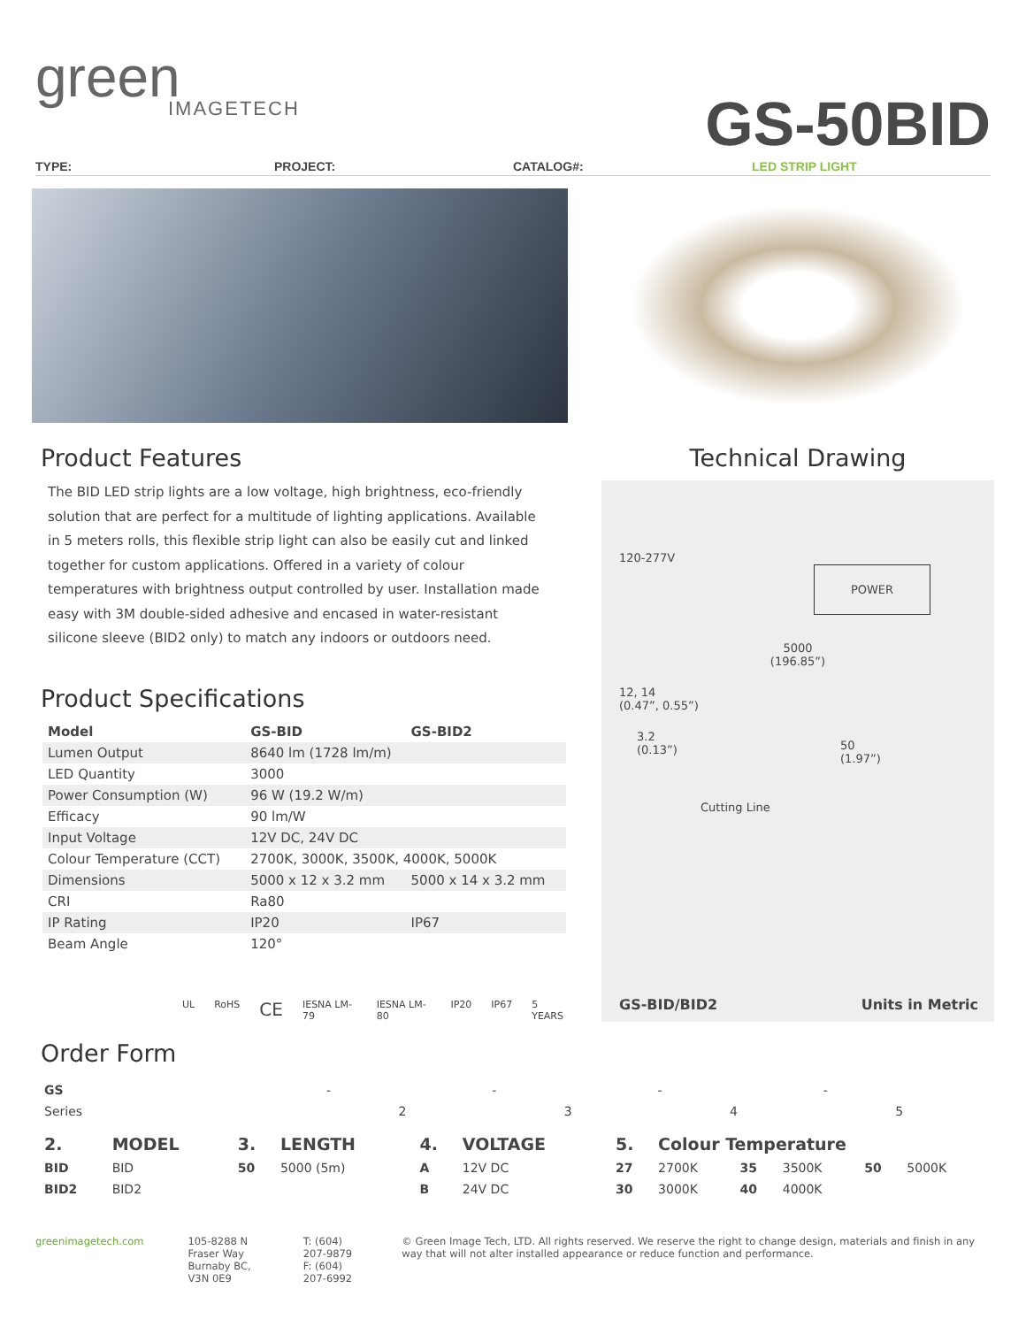green
IMAGETECH
GS-50BID
TYPE: PROJECT: CATALOG#: LED STRIP LIGHT
Product Features
The BID LED strip lights are a low voltage, high brightness, eco-friendly solution that are perfect for a multitude of lighting applications. Available in 5 meters rolls, this flexible strip light can also be easily cut and linked together for custom applications. Offered in a variety of colour temperatures with brightness output controlled by user. Installation made easy with 3M double-sided adhesive and encased in water-resistant silicone sleeve (BID2 only) to match any indoors or outdoors need.
Product Specifications
| Model | GS-BID | GS-BID2 |
| --- | --- | --- |
| Lumen Output | 8640 lm (1728 lm/m) | |
| LED Quantity | 3000 | |
| Power Consumption (W) | 96 W (19.2 W/m) | |
| Efficacy | 90 lm/W | |
| Input Voltage | 12V DC, 24V DC | |
| Colour Temperature (CCT) | 2700K, 3000K, 3500K, 4000K, 5000K | |
| Dimensions | 5000 x 12 x 3.2 mm | 5000 x 14 x 3.2 mm |
| CRI | Ra80 | |
| IP Rating | IP20 | IP67 |
| Beam Angle | 120° | |
UL RoHS CE IESNA LM-79 IESNA LM-80 IP20 IP67 5 YEARS
Technical Drawing
120-277V
POWER
5000
(196.85”)
12, 14
(0.47”, 0.55”)
3.2
(0.13”)
50
(1.97”)
Cutting Line
GS-BID/BID2 Units in Metric
Order Form
| GS | - | | - | | - | | - | |
| Series | | 2 | | 3 | | 4 | | 5 |
| 2. | MODEL | 3. | LENGTH | 4. | VOLTAGE | 5. | Colour Temperature | | | | |
| BID | BID | 50 | 5000 (5m) | A | 12V DC | 27 | 2700K | 35 | 3500K | 50 | 5000K |
| BID2 | BID2 | | | B | 24V DC | 30 | 3000K | 40 | 4000K | | |
greenimagetech.com 105-8288 N Fraser Way
Burnaby BC, V3N 0E9
T: (604) 207-9879
F: (604) 207-6992
© Green Image Tech, LTD. All rights reserved. We reserve the right to change design, materials and finish in any way that will not alter installed appearance or reduce function and performance.